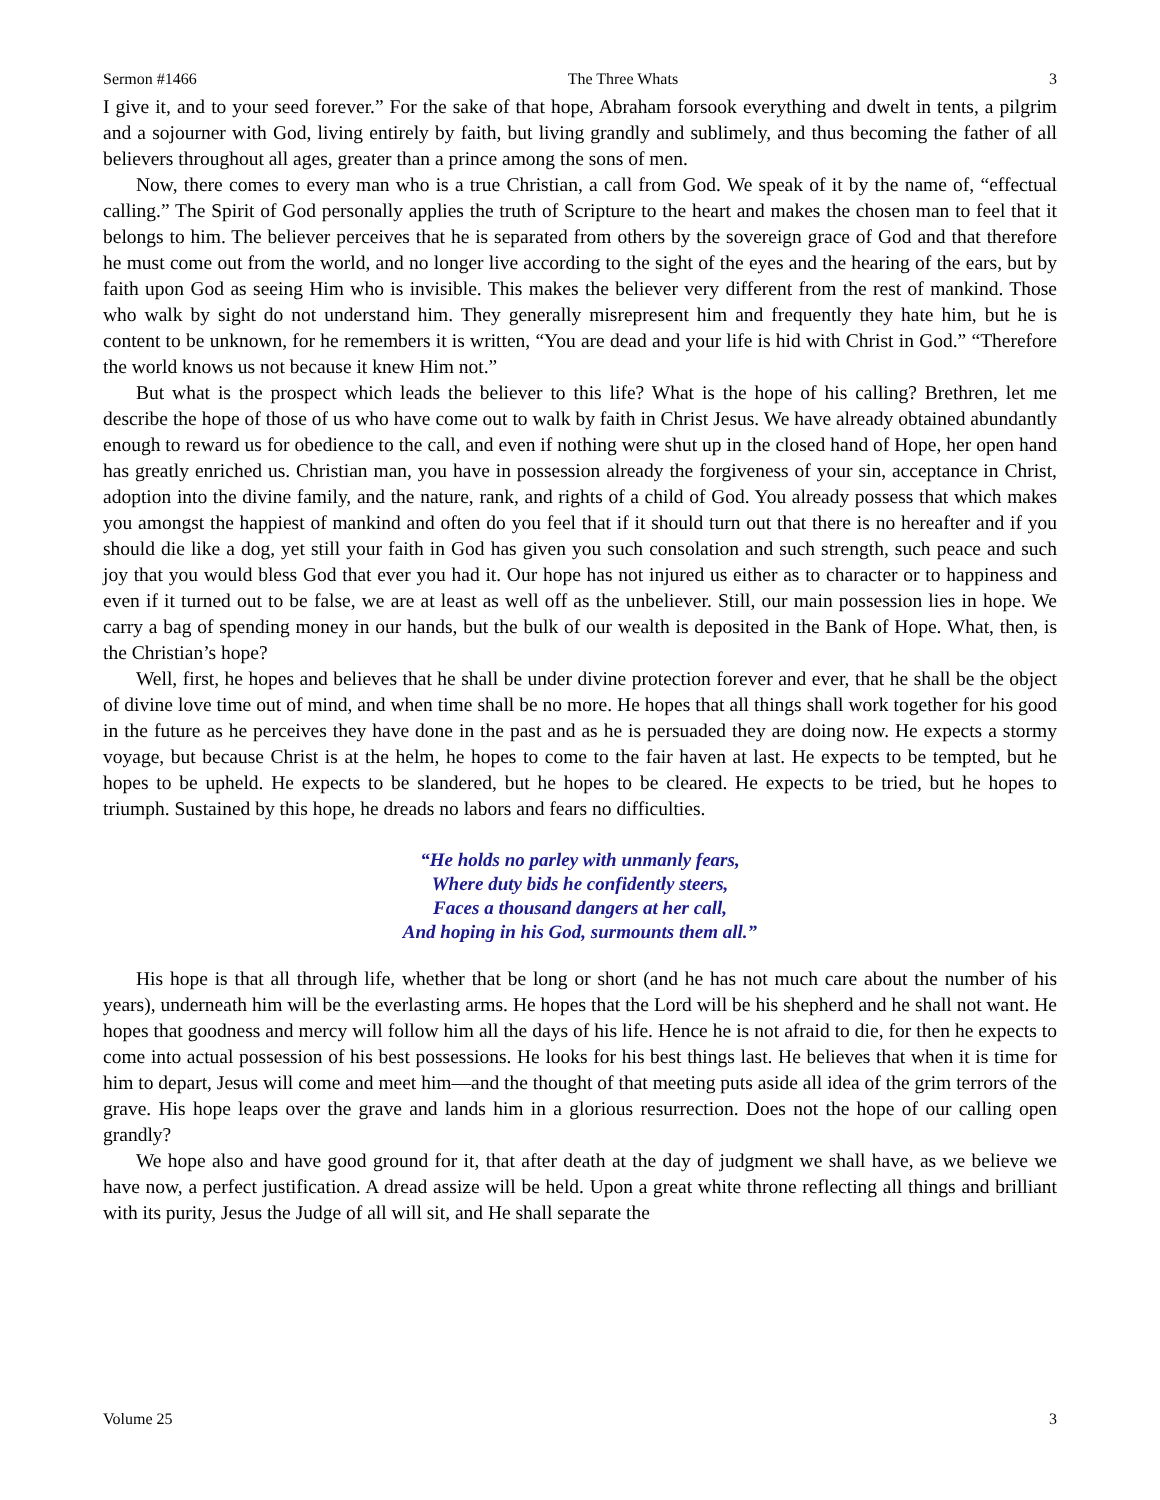Sermon #1466 The Three Whats 3
I give it, and to your seed forever.” For the sake of that hope, Abraham forsook everything and dwelt in tents, a pilgrim and a sojourner with God, living entirely by faith, but living grandly and sublimely, and thus becoming the father of all believers throughout all ages, greater than a prince among the sons of men.
Now, there comes to every man who is a true Christian, a call from God. We speak of it by the name of, “effectual calling.” The Spirit of God personally applies the truth of Scripture to the heart and makes the chosen man to feel that it belongs to him. The believer perceives that he is separated from others by the sovereign grace of God and that therefore he must come out from the world, and no longer live according to the sight of the eyes and the hearing of the ears, but by faith upon God as seeing Him who is invisible. This makes the believer very different from the rest of mankind. Those who walk by sight do not understand him. They generally misrepresent him and frequently they hate him, but he is content to be unknown, for he remembers it is written, “You are dead and your life is hid with Christ in God.” “Therefore the world knows us not because it knew Him not.”
But what is the prospect which leads the believer to this life? What is the hope of his calling? Brethren, let me describe the hope of those of us who have come out to walk by faith in Christ Jesus. We have already obtained abundantly enough to reward us for obedience to the call, and even if nothing were shut up in the closed hand of Hope, her open hand has greatly enriched us. Christian man, you have in possession already the forgiveness of your sin, acceptance in Christ, adoption into the divine family, and the nature, rank, and rights of a child of God. You already possess that which makes you amongst the happiest of mankind and often do you feel that if it should turn out that there is no hereafter and if you should die like a dog, yet still your faith in God has given you such consolation and such strength, such peace and such joy that you would bless God that ever you had it. Our hope has not injured us either as to character or to happiness and even if it turned out to be false, we are at least as well off as the unbeliever. Still, our main possession lies in hope. We carry a bag of spending money in our hands, but the bulk of our wealth is deposited in the Bank of Hope. What, then, is the Christian’s hope?
Well, first, he hopes and believes that he shall be under divine protection forever and ever, that he shall be the object of divine love time out of mind, and when time shall be no more. He hopes that all things shall work together for his good in the future as he perceives they have done in the past and as he is persuaded they are doing now. He expects a stormy voyage, but because Christ is at the helm, he hopes to come to the fair haven at last. He expects to be tempted, but he hopes to be upheld. He expects to be slandered, but he hopes to be cleared. He expects to be tried, but he hopes to triumph. Sustained by this hope, he dreads no labors and fears no difficulties.
“He holds no parley with unmanly fears,
Where duty bids he confidently steers,
Faces a thousand dangers at her call,
And hoping in his God, surmounts them all.”
His hope is that all through life, whether that be long or short (and he has not much care about the number of his years), underneath him will be the everlasting arms. He hopes that the Lord will be his shepherd and he shall not want. He hopes that goodness and mercy will follow him all the days of his life. Hence he is not afraid to die, for then he expects to come into actual possession of his best possessions. He looks for his best things last. He believes that when it is time for him to depart, Jesus will come and meet him—and the thought of that meeting puts aside all idea of the grim terrors of the grave. His hope leaps over the grave and lands him in a glorious resurrection. Does not the hope of our calling open grandly?
We hope also and have good ground for it, that after death at the day of judgment we shall have, as we believe we have now, a perfect justification. A dread assize will be held. Upon a great white throne reflecting all things and brilliant with its purity, Jesus the Judge of all will sit, and He shall separate the
Volume 25 3